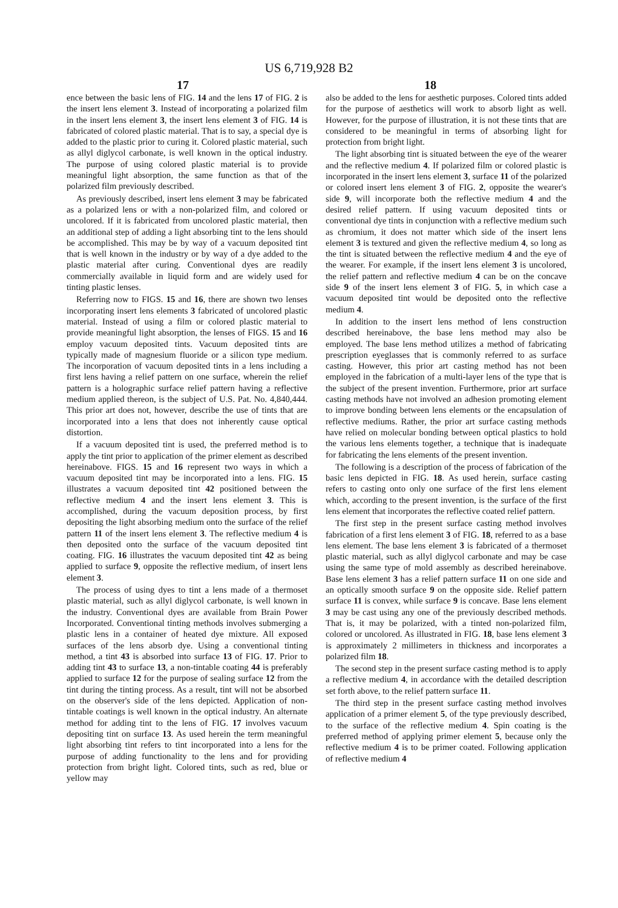US 6,719,928 B2
17 18
ence between the basic lens of FIG. 14 and the lens 17 of FIG. 2 is the insert lens element 3. Instead of incorporating a polarized film in the insert lens element 3, the insert lens element 3 of FIG. 14 is fabricated of colored plastic material. That is to say, a special dye is added to the plastic prior to curing it. Colored plastic material, such as allyl diglycol carbonate, is well known in the optical industry. The purpose of using colored plastic material is to provide meaningful light absorption, the same function as that of the polarized film previously described.
As previously described, insert lens element 3 may be fabricated as a polarized lens or with a non-polarized film, and colored or uncolored. If it is fabricated from uncolored plastic material, then an additional step of adding a light absorbing tint to the lens should be accomplished. This may be by way of a vacuum deposited tint that is well known in the industry or by way of a dye added to the plastic material after curing. Conventional dyes are readily commercially available in liquid form and are widely used for tinting plastic lenses.
Referring now to FIGS. 15 and 16, there are shown two lenses incorporating insert lens elements 3 fabricated of uncolored plastic material. Instead of using a film or colored plastic material to provide meaningful light absorption, the lenses of FIGS. 15 and 16 employ vacuum deposited tints. Vacuum deposited tints are typically made of magnesium fluoride or a silicon type medium. The incorporation of vacuum deposited tints in a lens including a first lens having a relief pattern on one surface, wherein the relief pattern is a holographic surface relief pattern having a reflective medium applied thereon, is the subject of U.S. Pat. No. 4,840,444. This prior art does not, however, describe the use of tints that are incorporated into a lens that does not inherently cause optical distortion.
If a vacuum deposited tint is used, the preferred method is to apply the tint prior to application of the primer element as described hereinabove. FIGS. 15 and 16 represent two ways in which a vacuum deposited tint may be incorporated into a lens. FIG. 15 illustrates a vacuum deposited tint 42 positioned between the reflective medium 4 and the insert lens element 3. This is accomplished, during the vacuum deposition process, by first depositing the light absorbing medium onto the surface of the relief pattern 11 of the insert lens element 3. The reflective medium 4 is then deposited onto the surface of the vacuum deposited tint coating. FIG. 16 illustrates the vacuum deposited tint 42 as being applied to surface 9, opposite the reflective medium, of insert lens element 3.
The process of using dyes to tint a lens made of a thermoset plastic material, such as allyl diglycol carbonate, is well known in the industry. Conventional dyes are available from Brain Power Incorporated. Conventional tinting methods involves submerging a plastic lens in a container of heated dye mixture. All exposed surfaces of the lens absorb dye. Using a conventional tinting method, a tint 43 is absorbed into surface 13 of FIG. 17. Prior to adding tint 43 to surface 13, a non-tintable coating 44 is preferably applied to surface 12 for the purpose of sealing surface 12 from the tint during the tinting process. As a result, tint will not be absorbed on the observer's side of the lens depicted. Application of non-tintable coatings is well known in the optical industry. An alternate method for adding tint to the lens of FIG. 17 involves vacuum depositing tint on surface 13. As used herein the term meaningful light absorbing tint refers to tint incorporated into a lens for the purpose of adding functionality to the lens and for providing protection from bright light. Colored tints, such as red, blue or yellow may
also be added to the lens for aesthetic purposes. Colored tints added for the purpose of aesthetics will work to absorb light as well. However, for the purpose of illustration, it is not these tints that are considered to be meaningful in terms of absorbing light for protection from bright light.
The light absorbing tint is situated between the eye of the wearer and the reflective medium 4. If polarized film or colored plastic is incorporated in the insert lens element 3, surface 11 of the polarized or colored insert lens element 3 of FIG. 2, opposite the wearer's side 9, will incorporate both the reflective medium 4 and the desired relief pattern. If using vacuum deposited tints or conventional dye tints in conjunction with a reflective medium such as chromium, it does not matter which side of the insert lens element 3 is textured and given the reflective medium 4, so long as the tint is situated between the reflective medium 4 and the eye of the wearer. For example, if the insert lens element 3 is uncolored, the relief pattern and reflective medium 4 can be on the concave side 9 of the insert lens element 3 of FIG. 5, in which case a vacuum deposited tint would be deposited onto the reflective medium 4.
In addition to the insert lens method of lens construction described hereinabove, the base lens method may also be employed. The base lens method utilizes a method of fabricating prescription eyeglasses that is commonly referred to as surface casting. However, this prior art casting method has not been employed in the fabrication of a multi-layer lens of the type that is the subject of the present invention. Furthermore, prior art surface casting methods have not involved an adhesion promoting element to improve bonding between lens elements or the encapsulation of reflective mediums. Rather, the prior art surface casting methods have relied on molecular bonding between optical plastics to hold the various lens elements together, a technique that is inadequate for fabricating the lens elements of the present invention.
The following is a description of the process of fabrication of the basic lens depicted in FIG. 18. As used herein, surface casting refers to casting onto only one surface of the first lens element which, according to the present invention, is the surface of the first lens element that incorporates the reflective coated relief pattern.
The first step in the present surface casting method involves fabrication of a first lens element 3 of FIG. 18, referred to as a base lens element. The base lens element 3 is fabricated of a thermoset plastic material, such as allyl diglycol carbonate and may be case using the same type of mold assembly as described hereinabove. Base lens element 3 has a relief pattern surface 11 on one side and an optically smooth surface 9 on the opposite side. Relief pattern surface 11 is convex, while surface 9 is concave. Base lens element 3 may be cast using any one of the previously described methods. That is, it may be polarized, with a tinted non-polarized film, colored or uncolored. As illustrated in FIG. 18, base lens element 3 is approximately 2 millimeters in thickness and incorporates a polarized film 18.
The second step in the present surface casting method is to apply a reflective medium 4, in accordance with the detailed description set forth above, to the relief pattern surface 11.
The third step in the present surface casting method involves application of a primer element 5, of the type previously described, to the surface of the reflective medium 4. Spin coating is the preferred method of applying primer element 5, because only the reflective medium 4 is to be primer coated. Following application of reflective medium 4